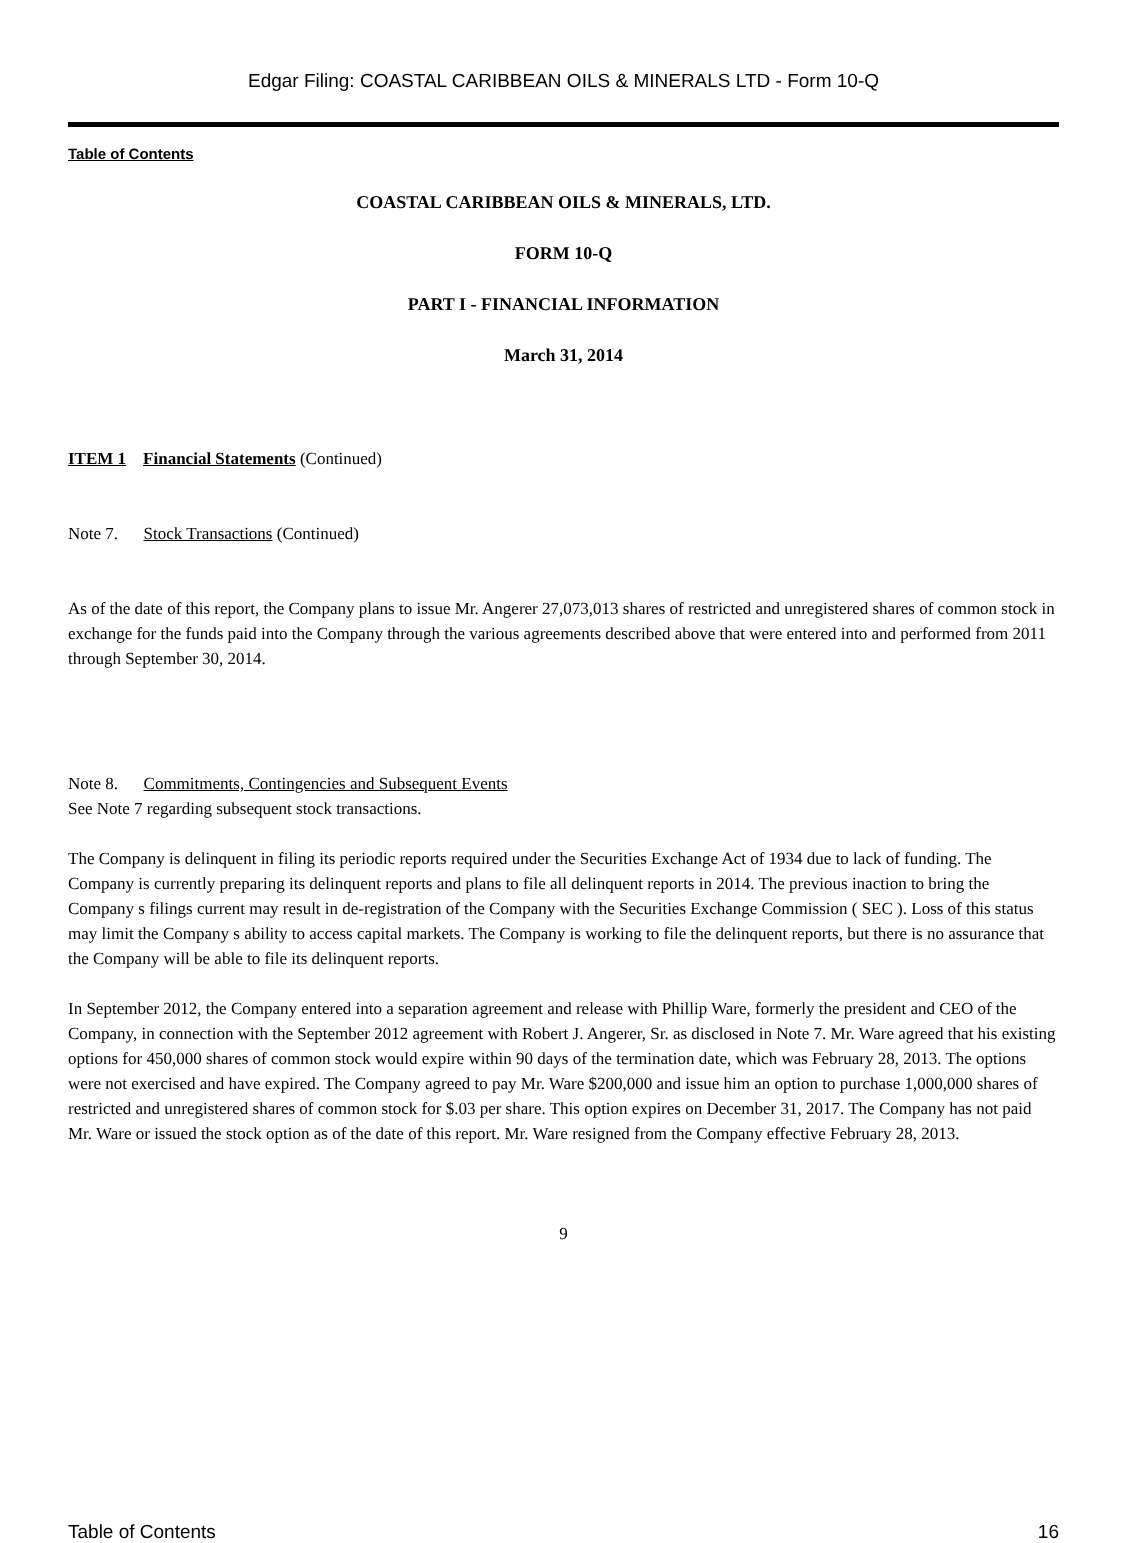Edgar Filing: COASTAL CARIBBEAN OILS & MINERALS LTD - Form 10-Q
Table of Contents
COASTAL CARIBBEAN OILS & MINERALS, LTD.
FORM 10-Q
PART I - FINANCIAL INFORMATION
March 31, 2014
ITEM 1 Financial Statements (Continued)
Note 7. Stock Transactions (Continued)
As of the date of this report, the Company plans to issue Mr. Angerer 27,073,013 shares of restricted and unregistered shares of common stock in exchange for the funds paid into the Company through the various agreements described above that were entered into and performed from 2011 through September 30, 2014.
Note 8. Commitments, Contingencies and Subsequent Events
See Note 7 regarding subsequent stock transactions.
The Company is delinquent in filing its periodic reports required under the Securities Exchange Act of 1934 due to lack of funding. The Company is currently preparing its delinquent reports and plans to file all delinquent reports in 2014. The previous inaction to bring the Company s filings current may result in de-registration of the Company with the Securities Exchange Commission ( SEC ). Loss of this status may limit the Company s ability to access capital markets. The Company is working to file the delinquent reports, but there is no assurance that the Company will be able to file its delinquent reports.
In September 2012, the Company entered into a separation agreement and release with Phillip Ware, formerly the president and CEO of the Company, in connection with the September 2012 agreement with Robert J. Angerer, Sr. as disclosed in Note 7. Mr. Ware agreed that his existing options for 450,000 shares of common stock would expire within 90 days of the termination date, which was February 28, 2013. The options were not exercised and have expired. The Company agreed to pay Mr. Ware $200,000 and issue him an option to purchase 1,000,000 shares of restricted and unregistered shares of common stock for $.03 per share. This option expires on December 31, 2017. The Company has not paid Mr. Ware or issued the stock option as of the date of this report. Mr. Ware resigned from the Company effective February 28, 2013.
9
Table of Contents 16